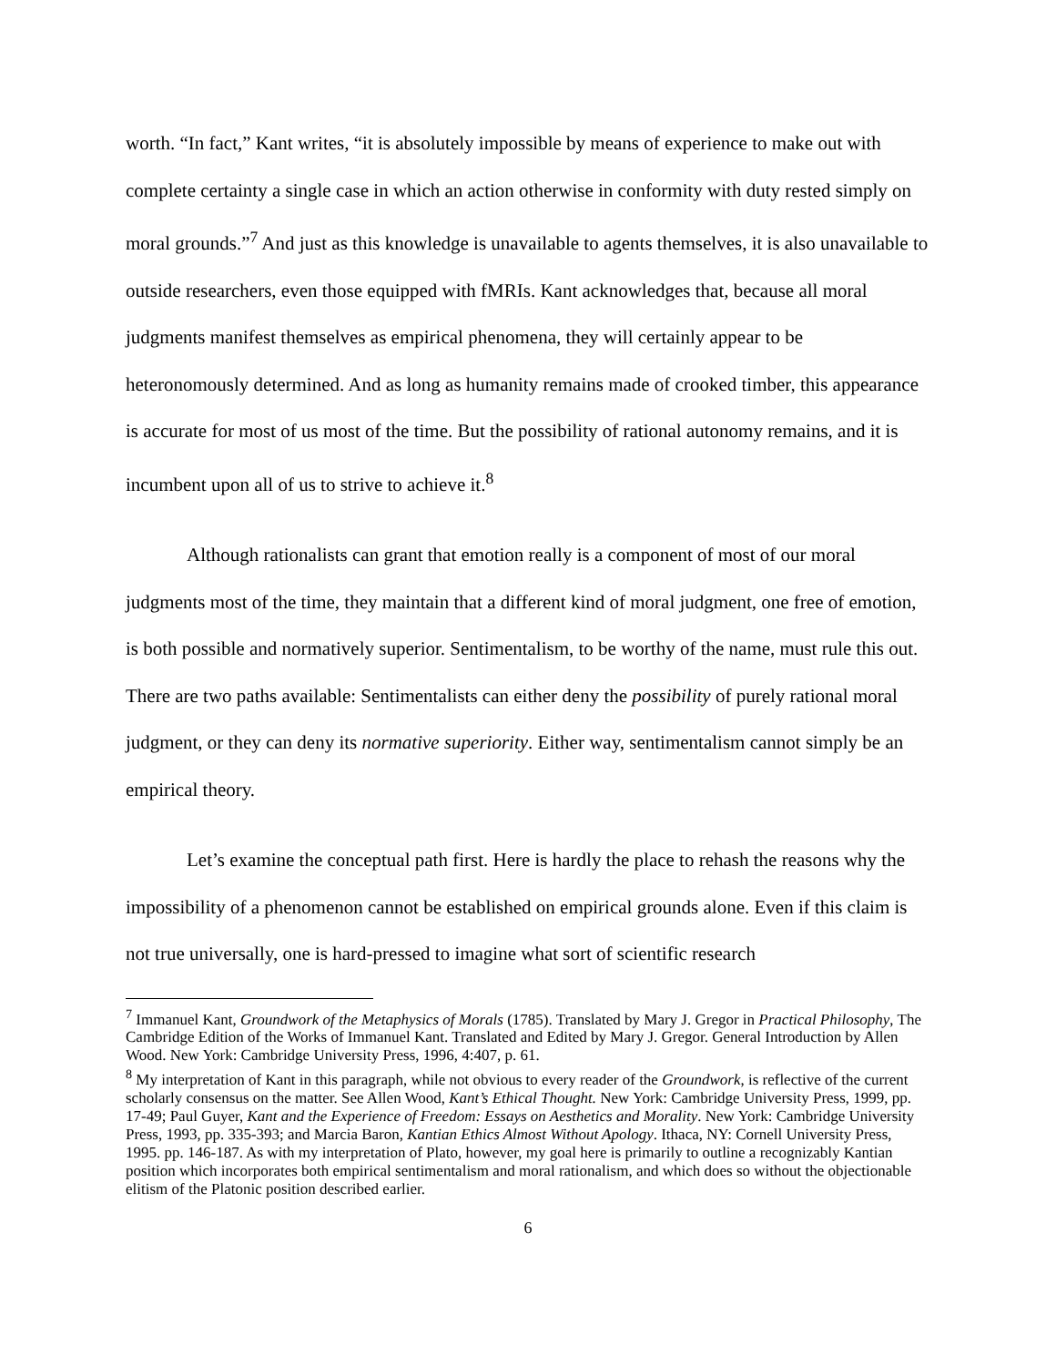worth. “In fact,” Kant writes, “it is absolutely impossible by means of experience to make out with complete certainty a single case in which an action otherwise in conformity with duty rested simply on moral grounds.”<sup>7</sup> And just as this knowledge is unavailable to agents themselves, it is also unavailable to outside researchers, even those equipped with fMRIs. Kant acknowledges that, because all moral judgments manifest themselves as empirical phenomena, they will certainly appear to be heteronomously determined. And as long as humanity remains made of crooked timber, this appearance is accurate for most of us most of the time. But the possibility of rational autonomy remains, and it is incumbent upon all of us to strive to achieve it.<sup>8</sup>
Although rationalists can grant that emotion really is a component of most of our moral judgments most of the time, they maintain that a different kind of moral judgment, one free of emotion, is both possible and normatively superior. Sentimentalism, to be worthy of the name, must rule this out. There are two paths available: Sentimentalists can either deny the possibility of purely rational moral judgment, or they can deny its normative superiority. Either way, sentimentalism cannot simply be an empirical theory.
Let’s examine the conceptual path first. Here is hardly the place to rehash the reasons why the impossibility of a phenomenon cannot be established on empirical grounds alone. Even if this claim is not true universally, one is hard-pressed to imagine what sort of scientific research
<sup>7</sup> Immanuel Kant, Groundwork of the Metaphysics of Morals (1785). Translated by Mary J. Gregor in Practical Philosophy, The Cambridge Edition of the Works of Immanuel Kant. Translated and Edited by Mary J. Gregor. General Introduction by Allen Wood. New York: Cambridge University Press, 1996, 4:407, p. 61.
<sup>8</sup> My interpretation of Kant in this paragraph, while not obvious to every reader of the Groundwork, is reflective of the current scholarly consensus on the matter. See Allen Wood, Kant’s Ethical Thought. New York: Cambridge University Press, 1999, pp. 17-49; Paul Guyer, Kant and the Experience of Freedom: Essays on Aesthetics and Morality. New York: Cambridge University Press, 1993, pp. 335-393; and Marcia Baron, Kantian Ethics Almost Without Apology. Ithaca, NY: Cornell University Press, 1995. pp. 146-187. As with my interpretation of Plato, however, my goal here is primarily to outline a recognizably Kantian position which incorporates both empirical sentimentalism and moral rationalism, and which does so without the objectionable elitism of the Platonic position described earlier.
6